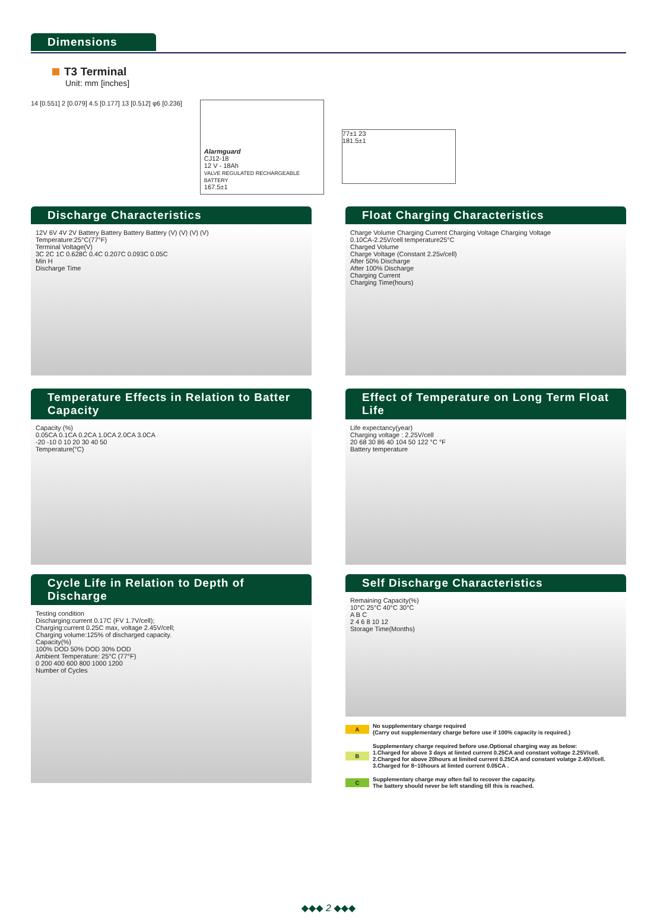Dimensions
T3 Terminal
Unit: mm [inches]
14 [0.551] 2 [0.079] 4.5 [0.177] 13 [0.512] φ6 [0.236]
Alarmguard
CJ12-18
12 V - 18Ah
VALVE REGULATED RECHARGEABLE BATTERY
167.5±1
77±1 23
181.5±1
Discharge Characteristics
12V 6V 4V 2V Battery Battery Battery Battery (V) (V) (V) (V)
Temperature:25°C(77°F)
Terminal Voltage(V)
3C 2C 1C 0.628C 0.4C 0.207C 0.093C 0.05C
Min H
Discharge Time
Float Charging Characteristics
Charge Volume Charging Current Charging Voltage Charging Voltage
0.10CA-2.25V/cell temperature25°C
Charged Volume
Charge Voltage (Constant 2.25v/cell)
After 50% Discharge
After 100% Discharge
Charging Current
Charging Time(hours)
Temperature Effects in Relation to Batter Capacity
Capacity (%)
0.05CA 0.1CA 0.2CA 1.0CA 2.0CA 3.0CA
-20 -10 0 10 20 30 40 50
Temperature(°C)
Effect of Temperature on Long Term Float Life
Life expectancy(year)
Charging voltage : 2.25V/cell
20 68 30 86 40 104 50 122 °C °F
Battery temperature
Cycle Life in Relation to Depth of Discharge
Testing condition
Discharging:current 0.17C (FV 1.7V/cell);
Charging:current 0.25C max, voltage 2.45V/cell;
Charging volume:125% of discharged capacity.
Capacity(%)
100% DOD 50% DOD 30% DOD
Ambient Temperature: 25°C (77°F)
0 200 400 600 800 1000 1200
Number of Cycles
Self Discharge Characteristics
Remaining Capacity(%)
10°C 25°C 40°C 30°C
A B C
2 4 6 8 10 12
Storage Time(Months)
A No supplementary charge required
(Carry out supplementary charge before use if 100% capacity is required.)
B Supplementary charge required before use.Optional charging way as below:
1.Charged for above 3 days at limted current 0.25CA and constant voltage 2.25V/cell.
2.Charged for above 20hours at limited current 0.25CA and constant volatge 2.45V/cell.
3.Charged for 8~10hours at limted current 0.05CA .
C Supplementary charge may often fail to recover the capacity.
The battery should never be left standing till this is reached.
◆◆◆ 2 ◆◆◆